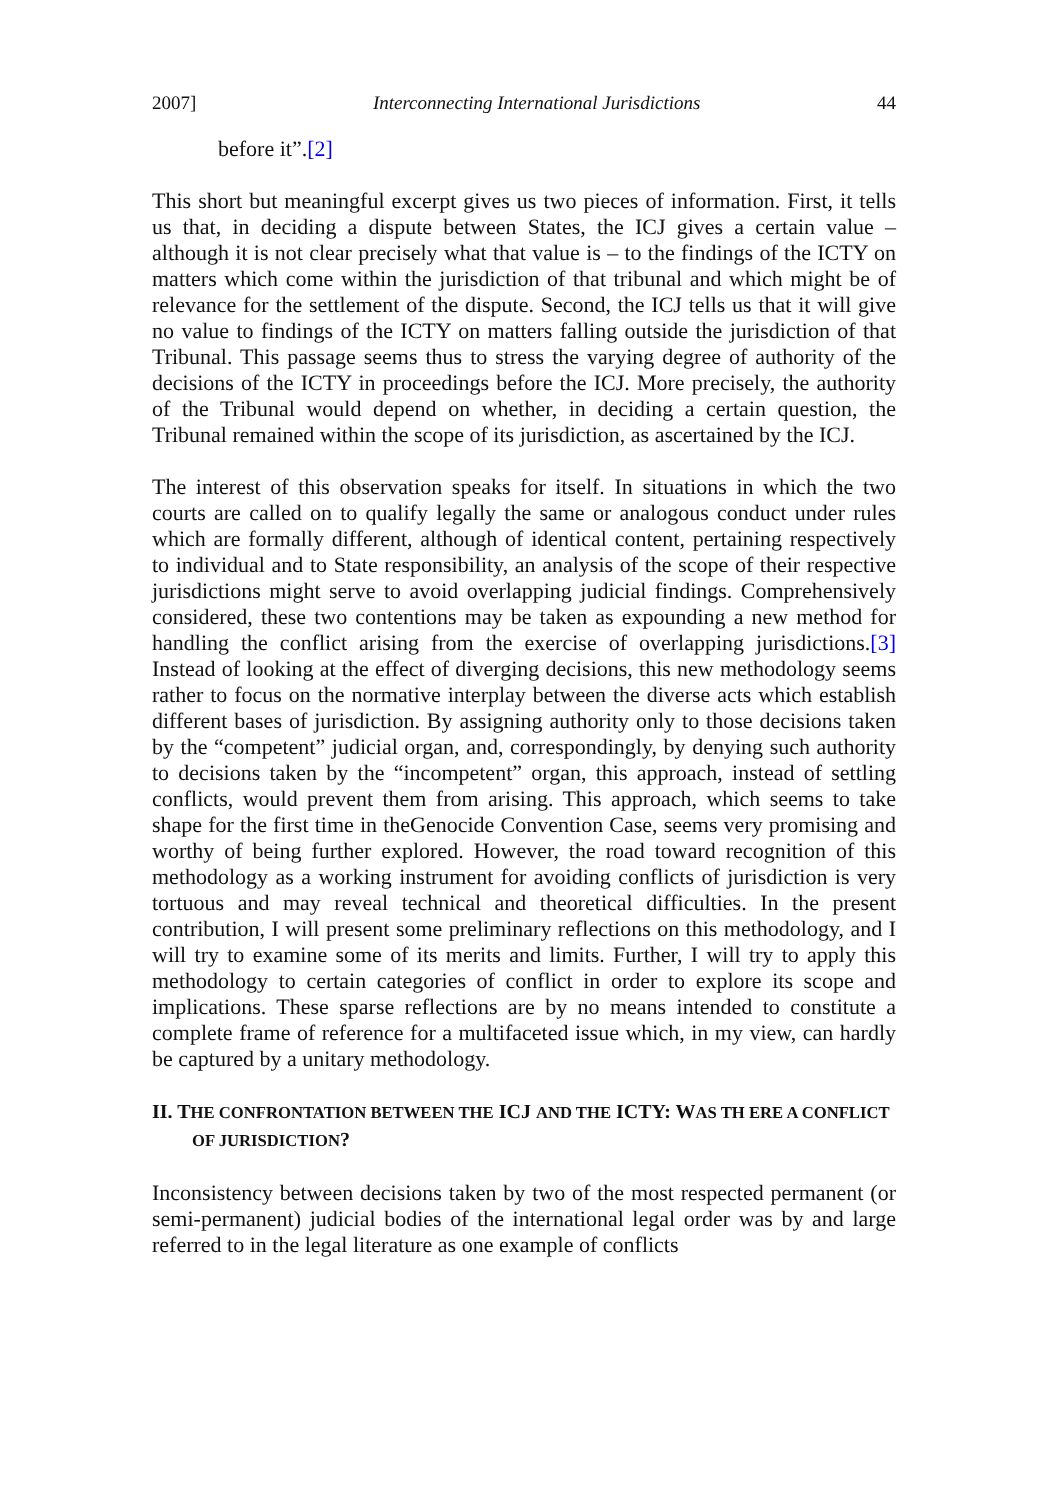2007] Interconnecting International Jurisdictions 44
before it”.[2]
This short but meaningful excerpt gives us two pieces of information. First, it tells us that, in deciding a dispute between States, the ICJ gives a certain value – although it is not clear precisely what that value is – to the findings of the ICTY on matters which come within the jurisdiction of that tribunal and which might be of relevance for the settlement of the dispute. Second, the ICJ tells us that it will give no value to findings of the ICTY on matters falling outside the jurisdiction of that Tribunal. This passage seems thus to stress the varying degree of authority of the decisions of the ICTY in proceedings before the ICJ. More precisely, the authority of the Tribunal would depend on whether, in deciding a certain question, the Tribunal remained within the scope of its jurisdiction, as ascertained by the ICJ.
The interest of this observation speaks for itself. In situations in which the two courts are called on to qualify legally the same or analogous conduct under rules which are formally different, although of identical content, pertaining respectively to individual and to State responsibility, an analysis of the scope of their respective jurisdictions might serve to avoid overlapping judicial findings. Comprehensively considered, these two contentions may be taken as expounding a new method for handling the conflict arising from the exercise of overlapping jurisdictions.[3] Instead of looking at the effect of diverging decisions, this new methodology seems rather to focus on the normative interplay between the diverse acts which establish different bases of jurisdiction. By assigning authority only to those decisions taken by the “competent” judicial organ, and, correspondingly, by denying such authority to decisions taken by the “incompetent” organ, this approach, instead of settling conflicts, would prevent them from arising. This approach, which seems to take shape for the first time in theGenocide Convention Case, seems very promising and worthy of being further explored. However, the road toward recognition of this methodology as a working instrument for avoiding conflicts of jurisdiction is very tortuous and may reveal technical and theoretical difficulties. In the present contribution, I will present some preliminary reflections on this methodology, and I will try to examine some of its merits and limits. Further, I will try to apply this methodology to certain categories of conflict in order to explore its scope and implications. These sparse reflections are by no means intended to constitute a complete frame of reference for a multifaceted issue which, in my view, can hardly be captured by a unitary methodology.
II. THE CONFRONTATION BETWEEN THE ICJ AND THE ICTY: WAS TH ERE A CONFLICT OF JURISDICTION?
Inconsistency between decisions taken by two of the most respected permanent (or semi-permanent) judicial bodies of the international legal order was by and large referred to in the legal literature as one example of conflicts